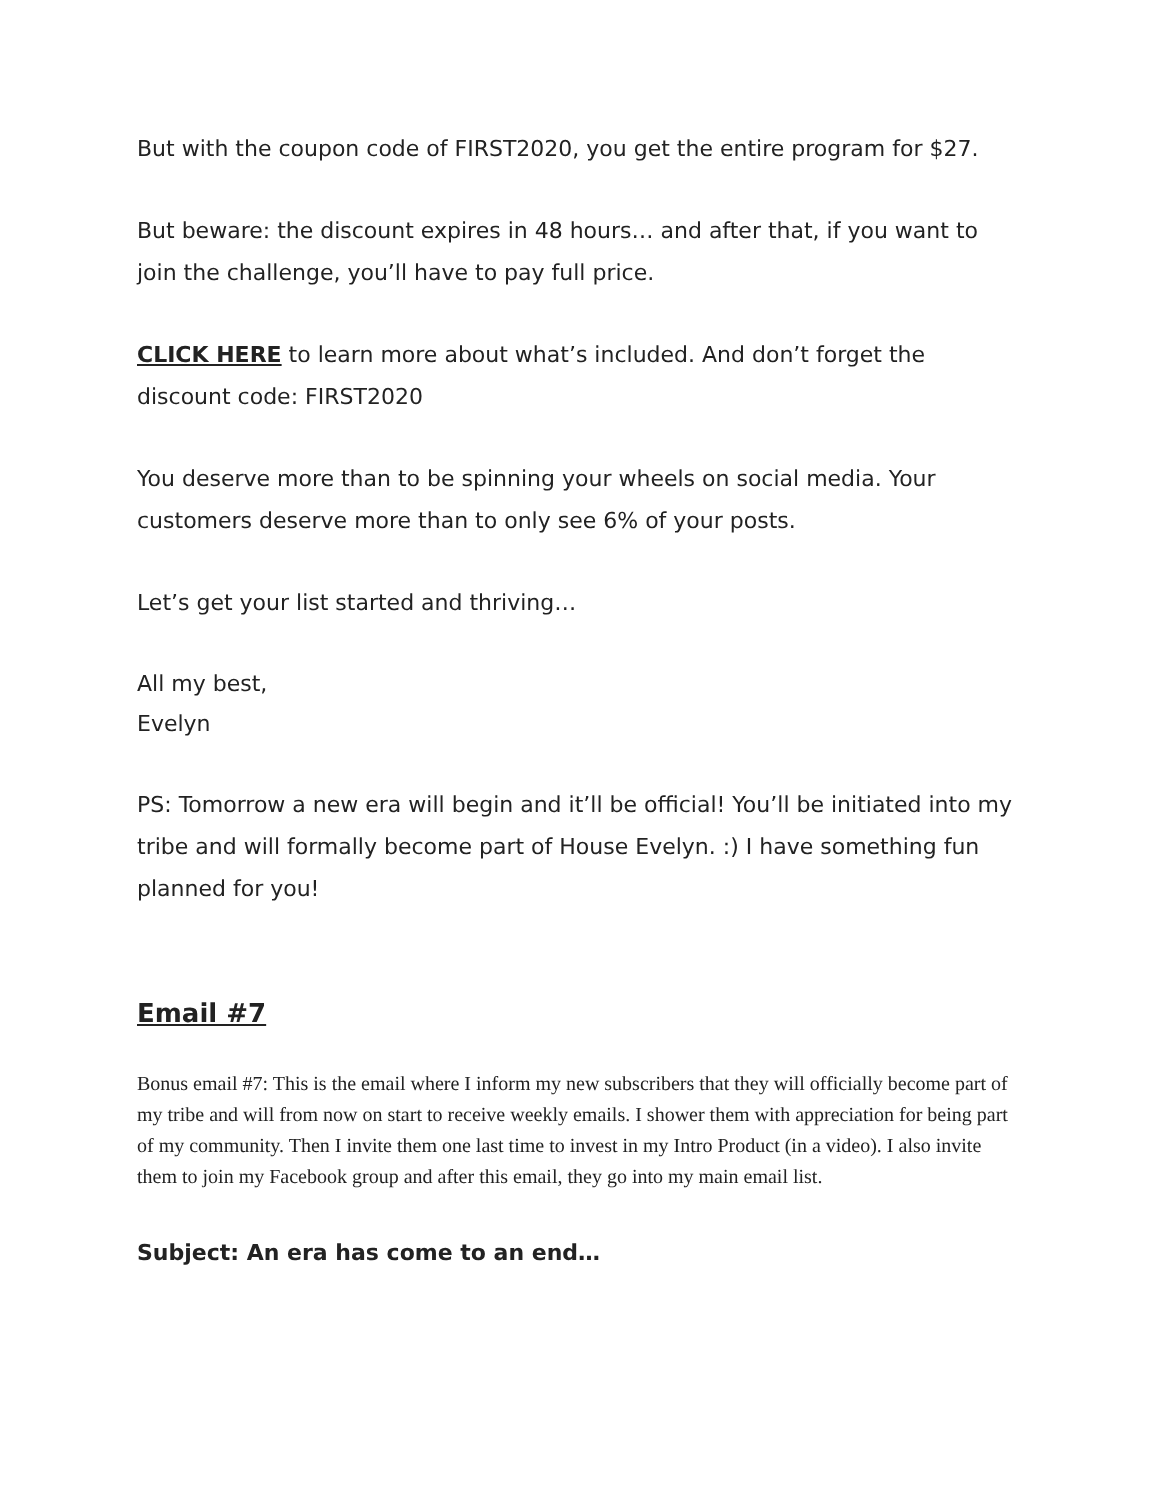But with the coupon code of FIRST2020, you get the entire program for $27.
But beware: the discount expires in 48 hours… and after that, if you want to join the challenge, you’ll have to pay full price.
CLICK HERE to learn more about what’s included. And don’t forget the discount code: FIRST2020
You deserve more than to be spinning your wheels on social media. Your customers deserve more than to only see 6% of your posts.
Let’s get your list started and thriving…
All my best,
Evelyn
PS: Tomorrow a new era will begin and it’ll be official! You’ll be initiated into my tribe and will formally become part of House Evelyn. :) I have something fun planned for you!
Email #7
Bonus email #7: This is the email where I inform my new subscribers that they will officially become part of my tribe and will from now on start to receive weekly emails. I shower them with appreciation for being part of my community. Then I invite them one last time to invest in my Intro Product (in a video). I also invite them to join my Facebook group and after this email, they go into my main email list.
Subject: An era has come to an end…